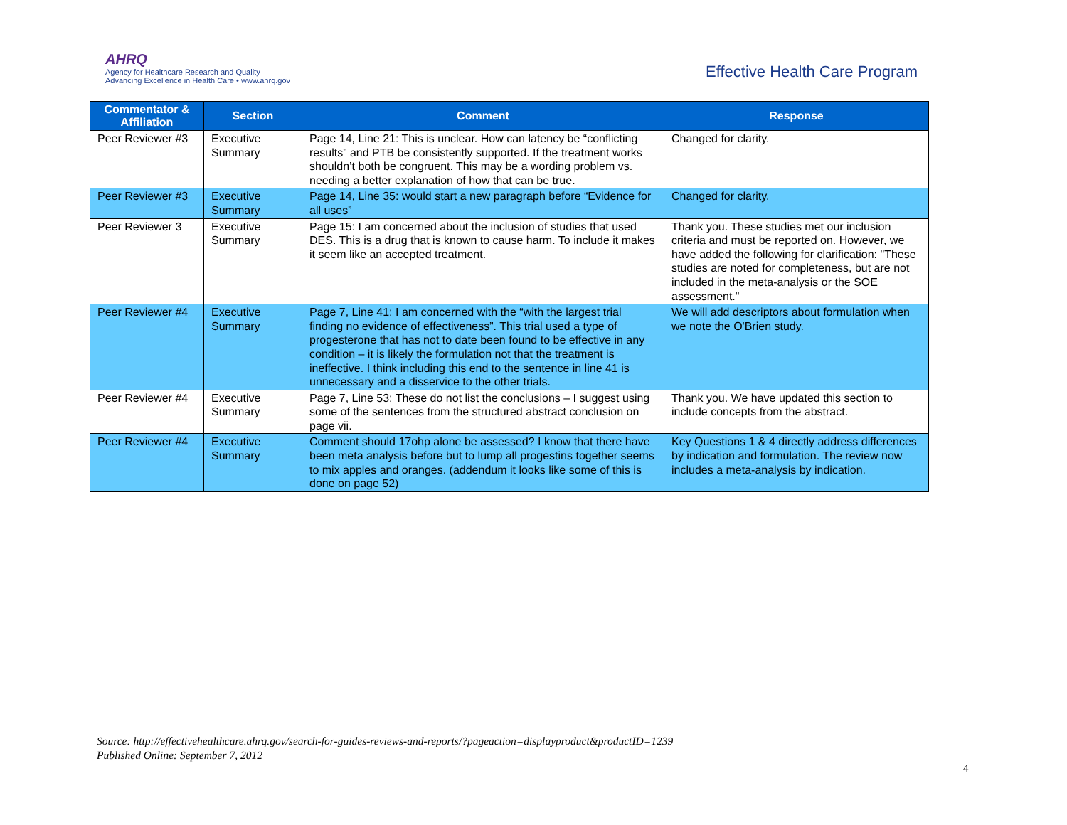AHRQ
Agency for Healthcare Research and Quality
Advancing Excellence in Health Care • www.ahrq.gov
Effective Health Care Program
| Commentator & Affiliation | Section | Comment | Response |
| --- | --- | --- | --- |
| Peer Reviewer #3 | Executive Summary | Page 14, Line 21: This is unclear. How can latency be “conflicting results” and PTB be consistently supported. If the treatment works shouldn’t both be congruent. This may be a wording problem vs. needing a better explanation of how that can be true. | Changed for clarity. |
| Peer Reviewer #3 | Executive Summary | Page 14, Line 35: would start a new paragraph before “Evidence for all uses” | Changed for clarity. |
| Peer Reviewer 3 | Executive Summary | Page 15: I am concerned about the inclusion of studies that used DES. This is a drug that is known to cause harm. To include it makes it seem like an accepted treatment. | Thank you. These studies met our inclusion criteria and must be reported on. However, we have added the following for clarification: "These studies are noted for completeness, but are not included in the meta-analysis or the SOE assessment." |
| Peer Reviewer #4 | Executive Summary | Page 7, Line 41: I am concerned with the “with the largest trial finding no evidence of effectiveness”. This trial used a type of progesterone that has not to date been found to be effective in any condition – it is likely the formulation not that the treatment is ineffective. I think including this end to the sentence in line 41 is unnecessary and a disservice to the other trials. | We will add descriptors about formulation when we note the O'Brien study. |
| Peer Reviewer #4 | Executive Summary | Page 7, Line 53: These do not list the conclusions – I suggest using some of the sentences from the structured abstract conclusion on page vii. | Thank you. We have updated this section to include concepts from the abstract. |
| Peer Reviewer #4 | Executive Summary | Comment should 17ohp alone be assessed? I know that there have been meta analysis before but to lump all progestins together seems to mix apples and oranges. (addendum it looks like some of this is done on page 52) | Key Questions 1 & 4 directly address differences by indication and formulation. The review now includes a meta-analysis by indication. |
Source: http://effectivehealthcare.ahrq.gov/search-for-guides-reviews-and-reports/?pageaction=displayproduct&productID=1239
Published Online: September 7, 2012
4